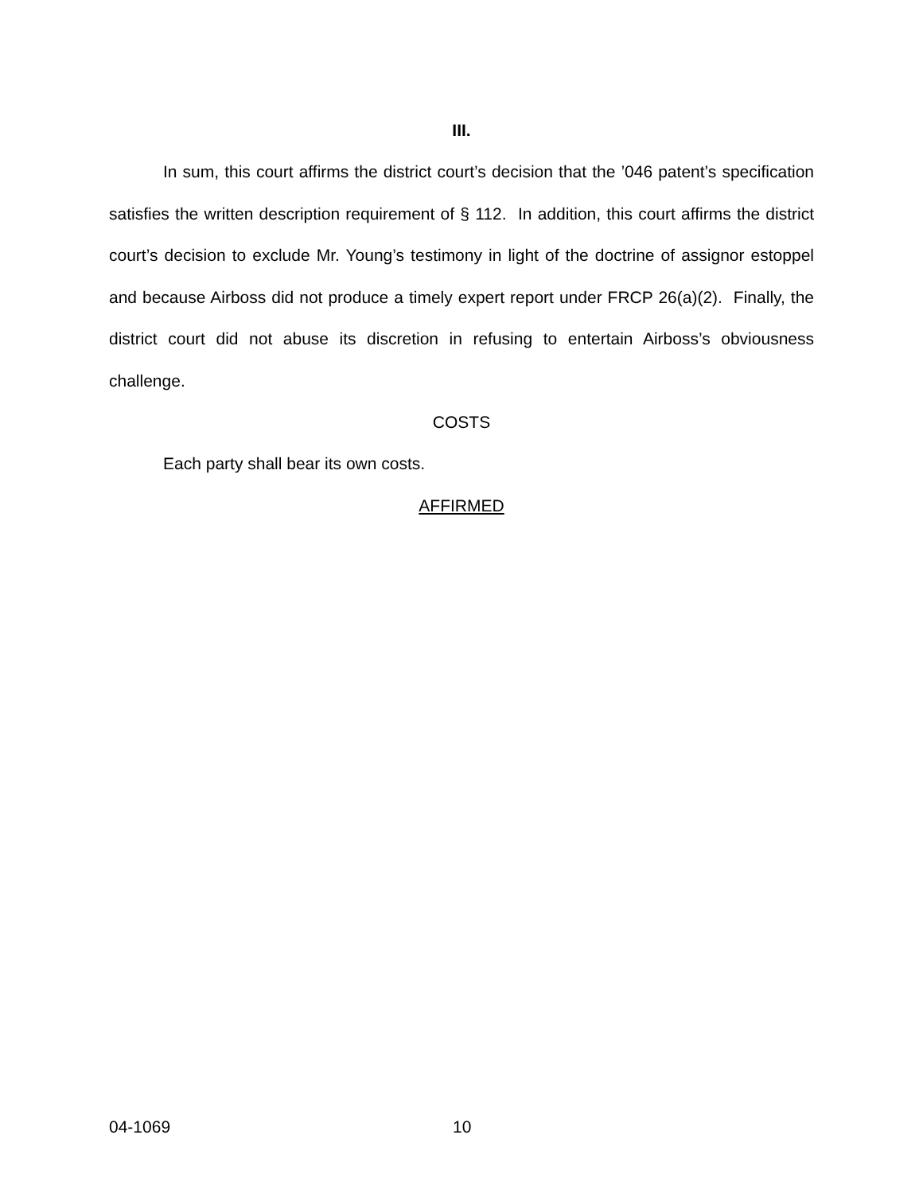III.
In sum, this court affirms the district court’s decision that the ’046 patent’s specification satisfies the written description requirement of § 112. In addition, this court affirms the district court’s decision to exclude Mr. Young’s testimony in light of the doctrine of assignor estoppel and because Airboss did not produce a timely expert report under FRCP 26(a)(2). Finally, the district court did not abuse its discretion in refusing to entertain Airboss’s obviousness challenge.
COSTS
Each party shall bear its own costs.
AFFIRMED
04-1069 10